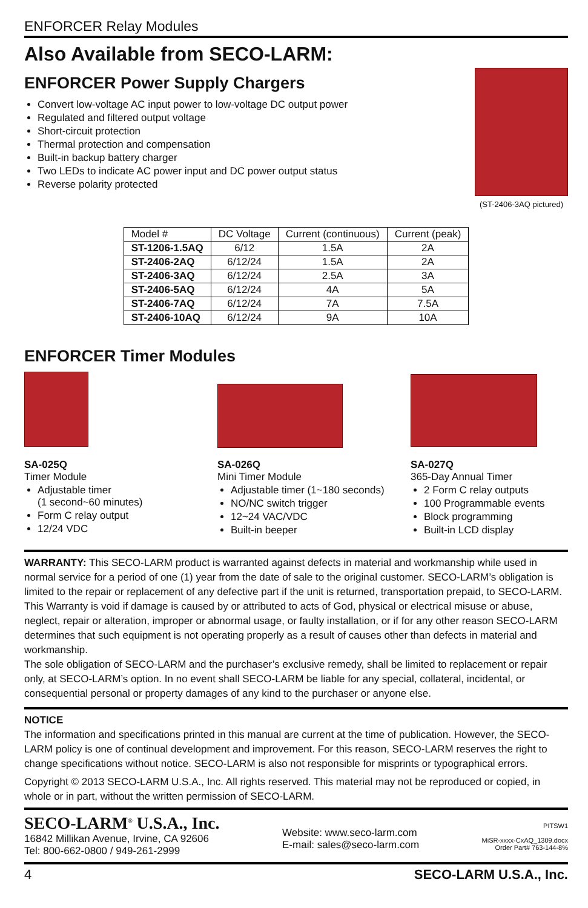ENFORCER Relay Modules
Also Available from SECO-LARM:
ENFORCER Power Supply Chargers
Convert low-voltage AC input power to low-voltage DC output power
Regulated and filtered output voltage
Short-circuit protection
Thermal protection and compensation
Built-in backup battery charger
Two LEDs to indicate AC power input and DC power output status
Reverse polarity protected
(ST-2406-3AQ pictured)
| Model # | DC Voltage | Current (continuous) | Current (peak) |
| --- | --- | --- | --- |
| ST-1206-1.5AQ | 6/12 | 1.5A | 2A |
| ST-2406-2AQ | 6/12/24 | 1.5A | 2A |
| ST-2406-3AQ | 6/12/24 | 2.5A | 3A |
| ST-2406-5AQ | 6/12/24 | 4A | 5A |
| ST-2406-7AQ | 6/12/24 | 7A | 7.5A |
| ST-2406-10AQ | 6/12/24 | 9A | 10A |
ENFORCER Timer Modules
SA-025Q
Timer Module
Adjustable timer
(1 second~60 minutes)
Form C relay output
12/24 VDC
SA-026Q
Mini Timer Module
Adjustable timer (1~180 seconds)
NO/NC switch trigger
12~24 VAC/VDC
Built-in beeper
SA-027Q
365-Day Annual Timer
2 Form C relay outputs
100 Programmable events
Block programming
Built-in LCD display
WARRANTY: This SECO-LARM product is warranted against defects in material and workmanship while used in normal service for a period of one (1) year from the date of sale to the original customer. SECO-LARM’s obligation is limited to the repair or replacement of any defective part if the unit is returned, transportation prepaid, to SECO-LARM.
This Warranty is void if damage is caused by or attributed to acts of God, physical or electrical misuse or abuse, neglect, repair or alteration, improper or abnormal usage, or faulty installation, or if for any other reason SECO-LARM determines that such equipment is not operating properly as a result of causes other than defects in material and workmanship.
The sole obligation of SECO-LARM and the purchaser’s exclusive remedy, shall be limited to replacement or repair only, at SECO-LARM’s option. In no event shall SECO-LARM be liable for any special, collateral, incidental, or consequential personal or property damages of any kind to the purchaser or anyone else.
NOTICE
The information and specifications printed in this manual are current at the time of publication. However, the SECO-LARM policy is one of continual development and improvement. For this reason, SECO-LARM reserves the right to change specifications without notice. SECO-LARM is also not responsible for misprints or typographical errors.
Copyright © 2013 SECO-LARM U.S.A., Inc. All rights reserved. This material may not be reproduced or copied, in whole or in part, without the written permission of SECO-LARM.
SECO-LARM<sup>®</sup> U.S.A., Inc.
16842 Millikan Avenue, Irvine, CA 92606
Tel: 800-662-0800 / 949-261-2999
Website: www.seco-larm.com
E-mail: sales@seco-larm.com
PITSW1
MiSR-xxxx-CxAQ_1309.docx
Order Part# 763-144-8%
4 SECO-LARM U.S.A., Inc.